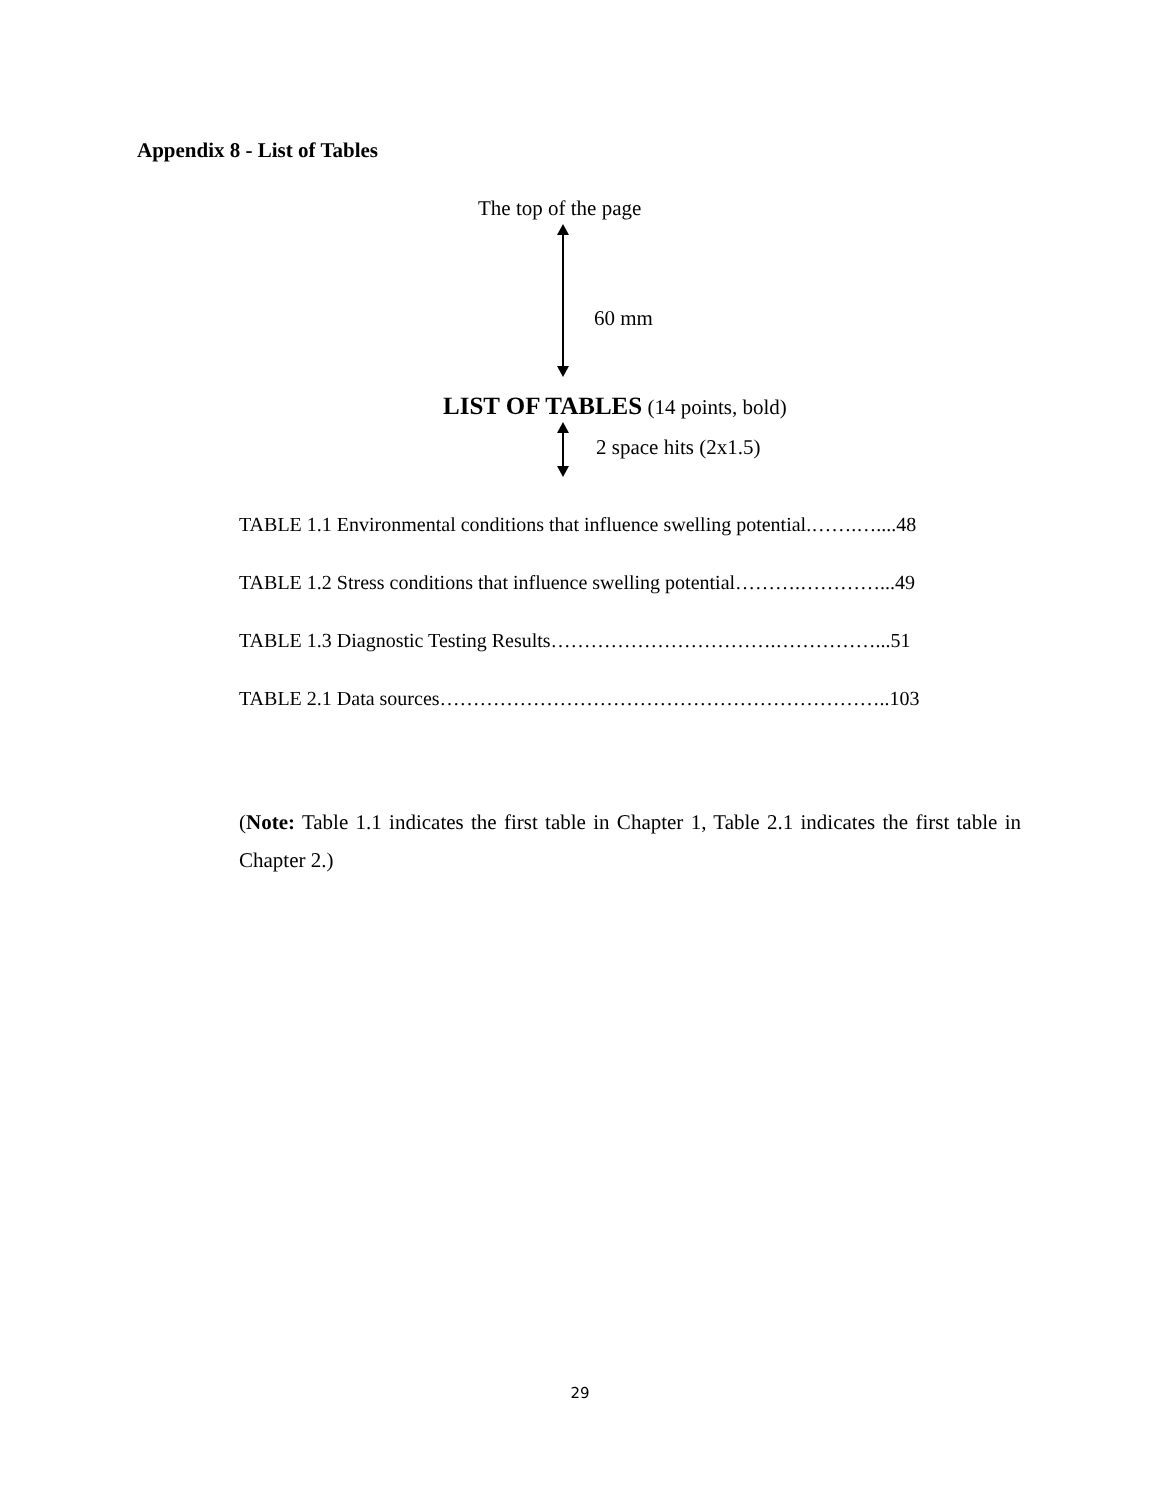Appendix 8 - List of Tables
The top of the page
60 mm
LIST OF TABLES (14 points, bold)
2 space hits (2x1.5)
TABLE 1.1 Environmental conditions that influence swelling potential.…….…....48
TABLE 1.2 Stress conditions that influence swelling potential……….…………...49
TABLE 1.3 Diagnostic Testing Results…………………………….……………...51
TABLE 2.1 Data sources…………………………………………………………..103
(Note: Table 1.1 indicates the first table in Chapter 1, Table 2.1 indicates the first table in Chapter 2.)
29